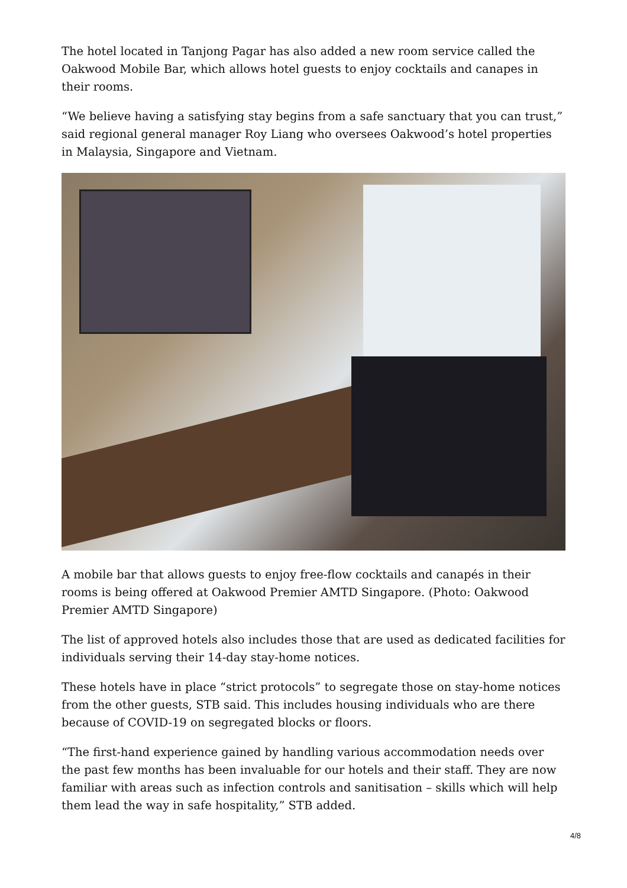The hotel located in Tanjong Pagar has also added a new room service called the Oakwood Mobile Bar, which allows hotel guests to enjoy cocktails and canapes in their rooms.
“We believe having a satisfying stay begins from a safe sanctuary that you can trust,” said regional general manager Roy Liang who oversees Oakwood’s hotel properties in Malaysia, Singapore and Vietnam.
A mobile bar that allows guests to enjoy free-flow cocktails and canapés in their rooms is being offered at Oakwood Premier AMTD Singapore. (Photo: Oakwood Premier AMTD Singapore)
The list of approved hotels also includes those that are used as dedicated facilities for individuals serving their 14-day stay-home notices.
These hotels have in place “strict protocols” to segregate those on stay-home notices from the other guests, STB said. This includes housing individuals who are there because of COVID-19 on segregated blocks or floors.
“The first-hand experience gained by handling various accommodation needs over the past few months has been invaluable for our hotels and their staff. They are now familiar with areas such as infection controls and sanitisation – skills which will help them lead the way in safe hospitality,” STB added.
4/8